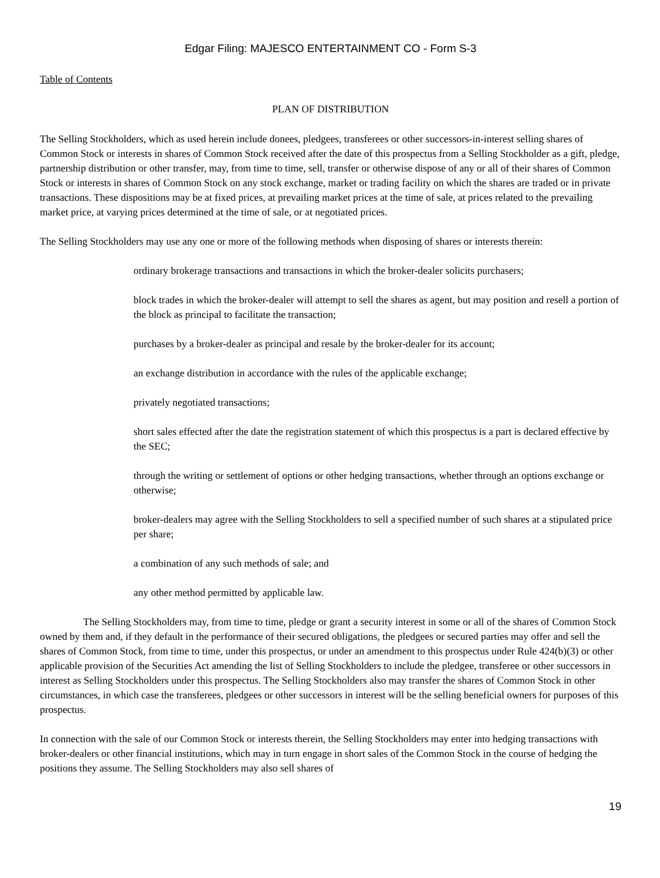Edgar Filing: MAJESCO ENTERTAINMENT CO - Form S-3
Table of Contents
PLAN OF DISTRIBUTION
The Selling Stockholders, which as used herein include donees, pledgees, transferees or other successors-in-interest selling shares of Common Stock or interests in shares of Common Stock received after the date of this prospectus from a Selling Stockholder as a gift, pledge, partnership distribution or other transfer, may, from time to time, sell, transfer or otherwise dispose of any or all of their shares of Common Stock or interests in shares of Common Stock on any stock exchange, market or trading facility on which the shares are traded or in private transactions. These dispositions may be at fixed prices, at prevailing market prices at the time of sale, at prices related to the prevailing market price, at varying prices determined at the time of sale, or at negotiated prices.
The Selling Stockholders may use any one or more of the following methods when disposing of shares or interests therein:
ordinary brokerage transactions and transactions in which the broker-dealer solicits purchasers;
block trades in which the broker-dealer will attempt to sell the shares as agent, but may position and resell a portion of the block as principal to facilitate the transaction;
purchases by a broker-dealer as principal and resale by the broker-dealer for its account;
an exchange distribution in accordance with the rules of the applicable exchange;
privately negotiated transactions;
short sales effected after the date the registration statement of which this prospectus is a part is declared effective by the SEC;
through the writing or settlement of options or other hedging transactions, whether through an options exchange or otherwise;
broker-dealers may agree with the Selling Stockholders to sell a specified number of such shares at a stipulated price per share;
a combination of any such methods of sale; and
any other method permitted by applicable law.
The Selling Stockholders may, from time to time, pledge or grant a security interest in some or all of the shares of Common Stock owned by them and, if they default in the performance of their secured obligations, the pledgees or secured parties may offer and sell the shares of Common Stock, from time to time, under this prospectus, or under an amendment to this prospectus under Rule 424(b)(3) or other applicable provision of the Securities Act amending the list of Selling Stockholders to include the pledgee, transferee or other successors in interest as Selling Stockholders under this prospectus. The Selling Stockholders also may transfer the shares of Common Stock in other circumstances, in which case the transferees, pledgees or other successors in interest will be the selling beneficial owners for purposes of this prospectus.
In connection with the sale of our Common Stock or interests therein, the Selling Stockholders may enter into hedging transactions with broker-dealers or other financial institutions, which may in turn engage in short sales of the Common Stock in the course of hedging the positions they assume. The Selling Stockholders may also sell shares of
19